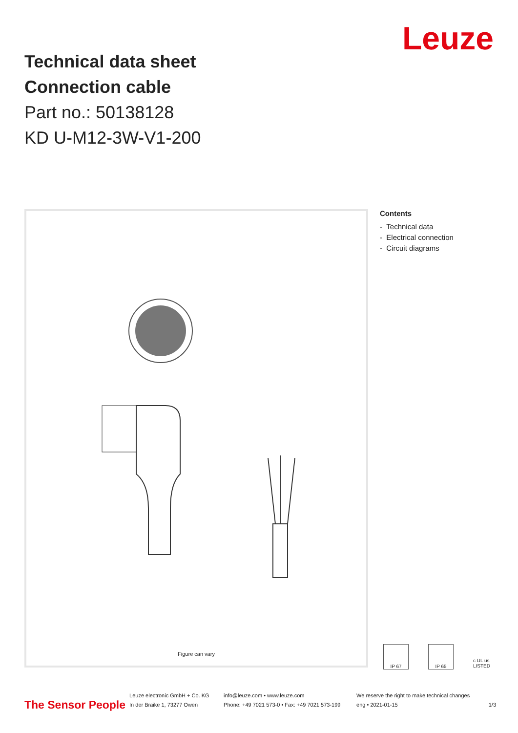Technical data sheet
Connection cable
Part no.: 50138128
KD U-M12-3W-V1-200
Leuze
Figure can vary
Contents
- Technical data
- Electrical connection
- Circuit diagrams
IP 67 IP 65 c UL us LISTED
The Sensor People
Leuze electronic GmbH + Co. KG
In der Braike 1, 73277 Owen
info@leuze.com • www.leuze.com
Phone: +49 7021 573-0 • Fax: +49 7021 573-199
We reserve the right to make technical changes
eng • 2021-01-15
1/3